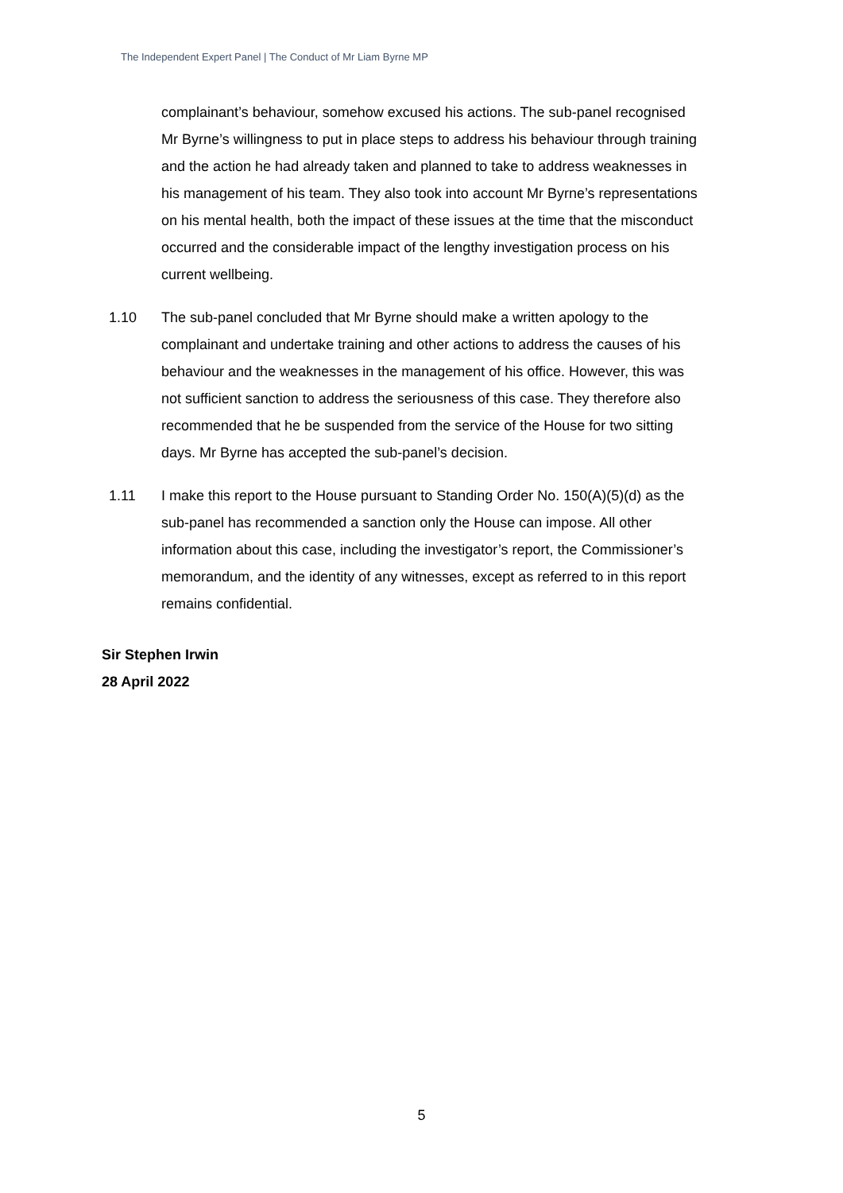The Independent Expert Panel | The Conduct of Mr Liam Byrne MP
complainant’s behaviour, somehow excused his actions. The sub-panel recognised Mr Byrne’s willingness to put in place steps to address his behaviour through training and the action he had already taken and planned to take to address weaknesses in his management of his team. They also took into account Mr Byrne’s representations on his mental health, both the impact of these issues at the time that the misconduct occurred and the considerable impact of the lengthy investigation process on his current wellbeing.
1.10 The sub-panel concluded that Mr Byrne should make a written apology to the complainant and undertake training and other actions to address the causes of his behaviour and the weaknesses in the management of his office. However, this was not sufficient sanction to address the seriousness of this case. They therefore also recommended that he be suspended from the service of the House for two sitting days. Mr Byrne has accepted the sub-panel’s decision.
1.11 I make this report to the House pursuant to Standing Order No. 150(A)(5)(d) as the sub-panel has recommended a sanction only the House can impose. All other information about this case, including the investigator’s report, the Commissioner’s memorandum, and the identity of any witnesses, except as referred to in this report remains confidential.
Sir Stephen Irwin
28 April 2022
5